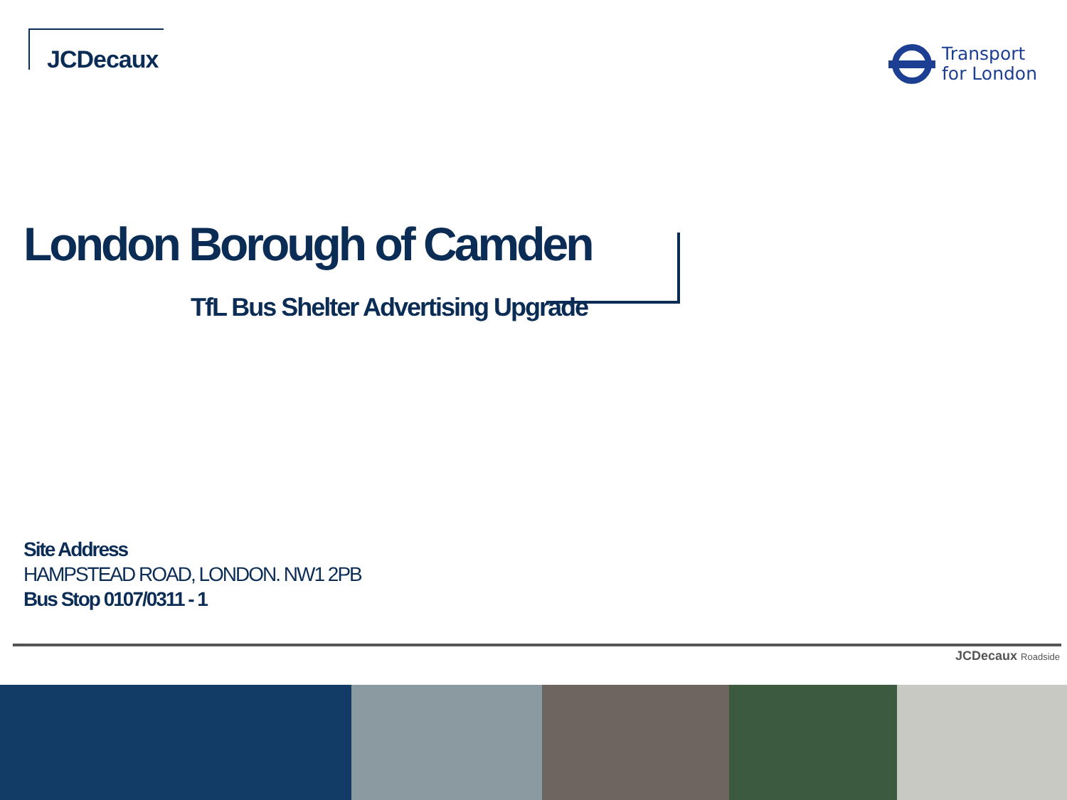JCDecaux
Transport
for London
London Borough of Camden
TfL Bus Shelter Advertising Upgrade
Site Address
HAMPSTEAD ROAD, LONDON. NW1 2PB
Bus Stop 0107/0311 - 1
JCDecaux Roadside